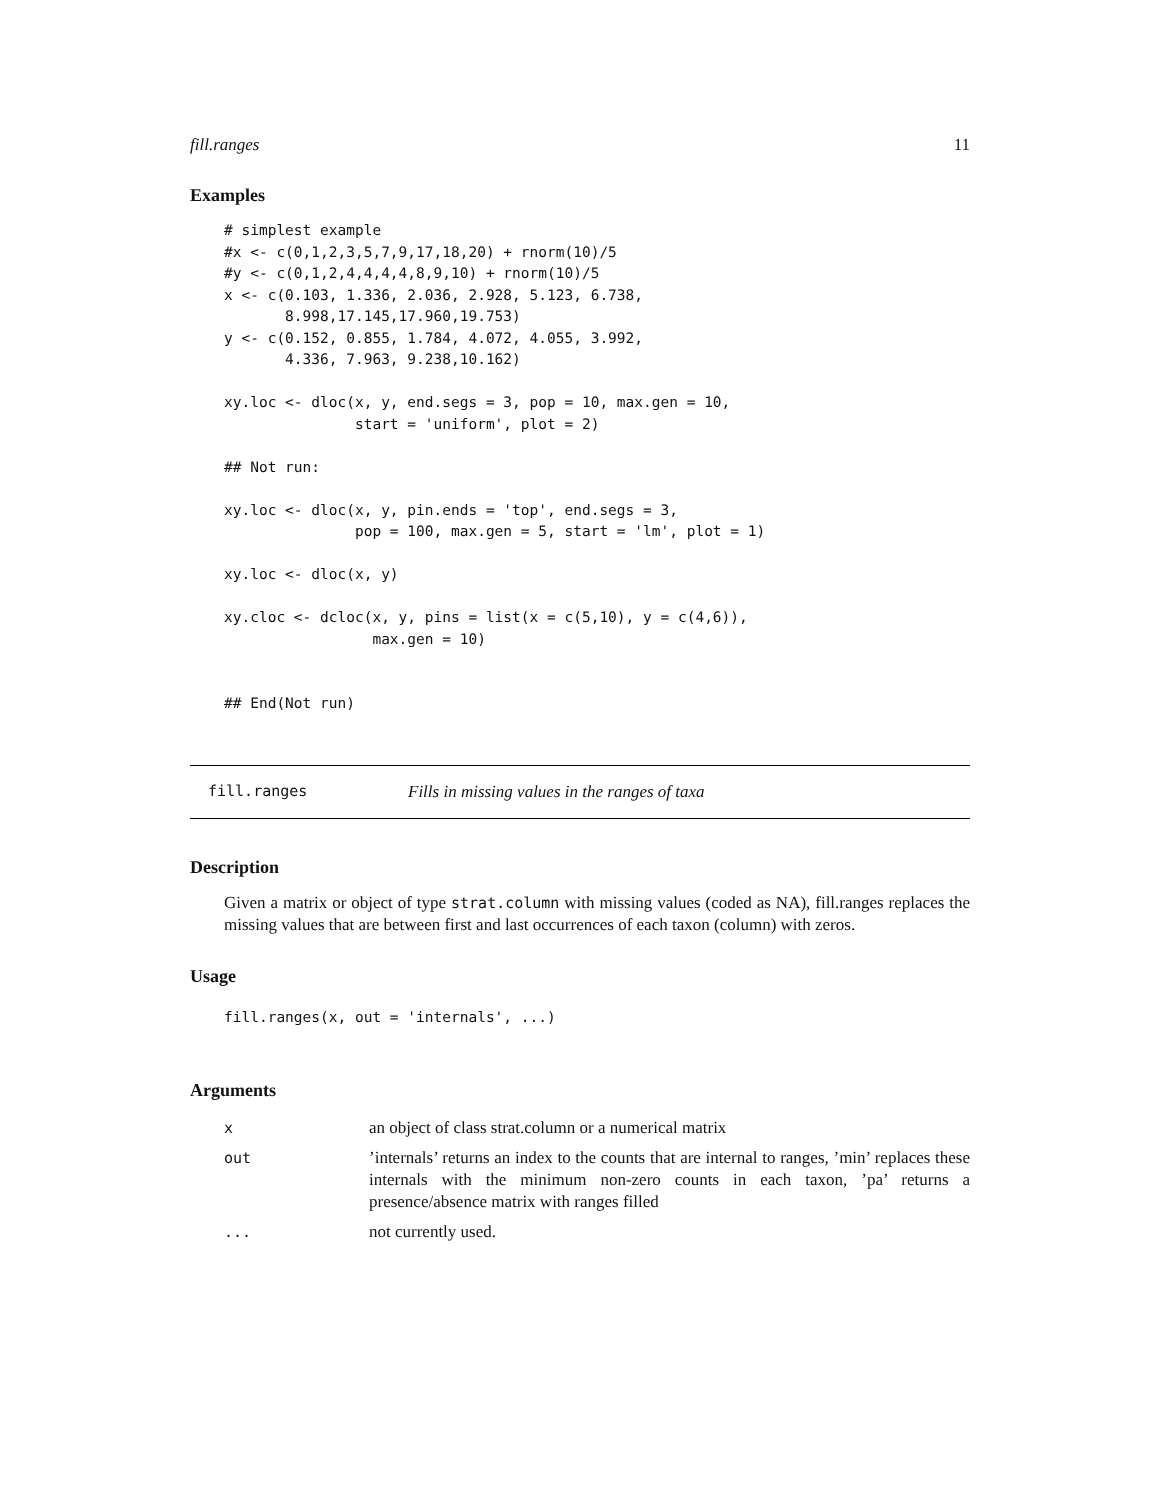fill.ranges 11
Examples
# simplest example
#x <- c(0,1,2,3,5,7,9,17,18,20) + rnorm(10)/5
#y <- c(0,1,2,4,4,4,4,8,9,10) + rnorm(10)/5
x <- c(0.103, 1.336, 2.036, 2.928, 5.123, 6.738,
       8.998,17.145,17.960,19.753)
y <- c(0.152, 0.855, 1.784, 4.072, 4.055, 3.992,
       4.336, 7.963, 9.238,10.162)

xy.loc <- dloc(x, y, end.segs = 3, pop = 10, max.gen = 10,
               start = 'uniform', plot = 2)

## Not run:

xy.loc <- dloc(x, y, pin.ends = 'top', end.segs = 3,
               pop = 100, max.gen = 5, start = 'lm', plot = 1)

xy.loc <- dloc(x, y)

xy.cloc <- dcloc(x, y, pins = list(x = c(5,10), y = c(4,6)),
                 max.gen = 10)


## End(Not run)
fill.ranges Fills in missing values in the ranges of taxa
Description
Given a matrix or object of type strat.column with missing values (coded as NA), fill.ranges replaces the missing values that are between first and last occurrences of each taxon (column) with zeros.
Usage
fill.ranges(x, out = 'internals', ...)
Arguments
| x | an object of class strat.column or a numerical matrix |
| out | ’internals’ returns an index to the counts that are internal to ranges, ’min’ replaces these internals with the minimum non-zero counts in each taxon, ’pa’ returns a presence/absence matrix with ranges filled |
| ... | not currently used. |